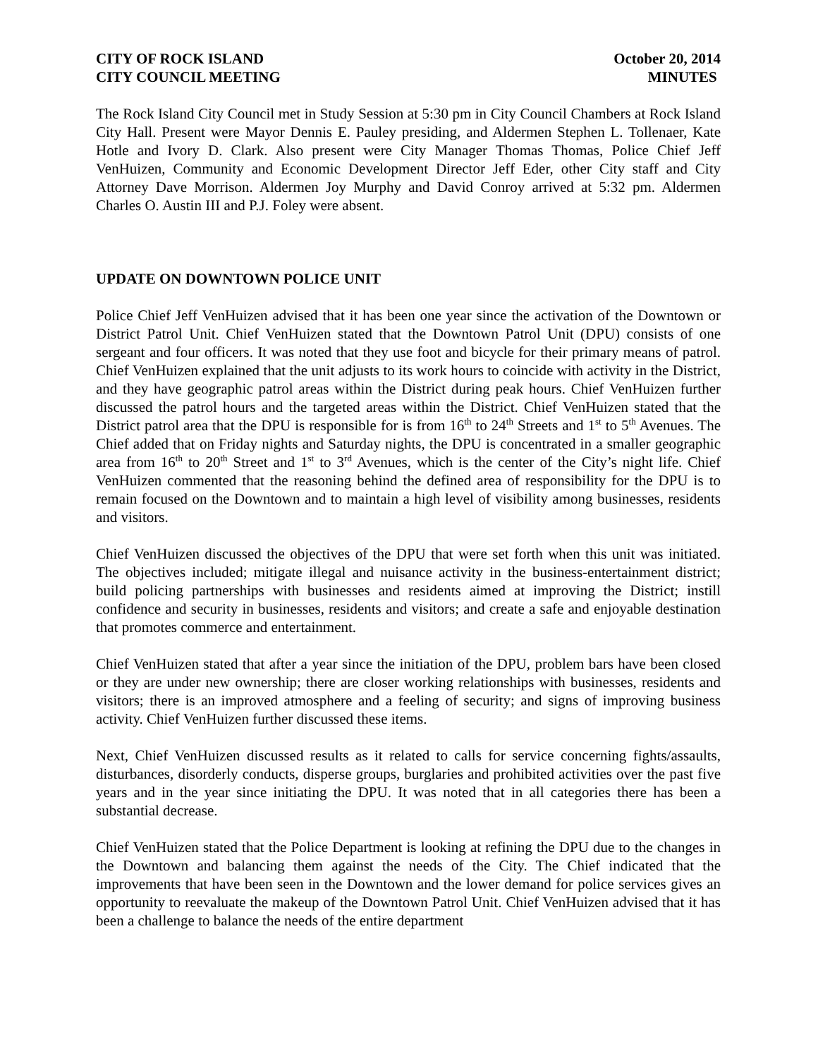CITY OF ROCK ISLAND October 20, 2014
CITY COUNCIL MEETING MINUTES
The Rock Island City Council met in Study Session at 5:30 pm in City Council Chambers at Rock Island City Hall. Present were Mayor Dennis E. Pauley presiding, and Aldermen Stephen L. Tollenaer, Kate Hotle and Ivory D. Clark. Also present were City Manager Thomas Thomas, Police Chief Jeff VenHuizen, Community and Economic Development Director Jeff Eder, other City staff and City Attorney Dave Morrison. Aldermen Joy Murphy and David Conroy arrived at 5:32 pm. Aldermen Charles O. Austin III and P.J. Foley were absent.
UPDATE ON DOWNTOWN POLICE UNIT
Police Chief Jeff VenHuizen advised that it has been one year since the activation of the Downtown or District Patrol Unit. Chief VenHuizen stated that the Downtown Patrol Unit (DPU) consists of one sergeant and four officers. It was noted that they use foot and bicycle for their primary means of patrol. Chief VenHuizen explained that the unit adjusts to its work hours to coincide with activity in the District, and they have geographic patrol areas within the District during peak hours. Chief VenHuizen further discussed the patrol hours and the targeted areas within the District. Chief VenHuizen stated that the District patrol area that the DPU is responsible for is from 16<sup>th</sup> to 24<sup>th</sup> Streets and 1<sup>st</sup> to 5<sup>th</sup> Avenues. The Chief added that on Friday nights and Saturday nights, the DPU is concentrated in a smaller geographic area from 16<sup>th</sup> to 20<sup>th</sup> Street and 1<sup>st</sup> to 3<sup>rd</sup> Avenues, which is the center of the City’s night life. Chief VenHuizen commented that the reasoning behind the defined area of responsibility for the DPU is to remain focused on the Downtown and to maintain a high level of visibility among businesses, residents and visitors.
Chief VenHuizen discussed the objectives of the DPU that were set forth when this unit was initiated. The objectives included; mitigate illegal and nuisance activity in the business-entertainment district; build policing partnerships with businesses and residents aimed at improving the District; instill confidence and security in businesses, residents and visitors; and create a safe and enjoyable destination that promotes commerce and entertainment.
Chief VenHuizen stated that after a year since the initiation of the DPU, problem bars have been closed or they are under new ownership; there are closer working relationships with businesses, residents and visitors; there is an improved atmosphere and a feeling of security; and signs of improving business activity. Chief VenHuizen further discussed these items.
Next, Chief VenHuizen discussed results as it related to calls for service concerning fights/assaults, disturbances, disorderly conducts, disperse groups, burglaries and prohibited activities over the past five years and in the year since initiating the DPU. It was noted that in all categories there has been a substantial decrease.
Chief VenHuizen stated that the Police Department is looking at refining the DPU due to the changes in the Downtown and balancing them against the needs of the City. The Chief indicated that the improvements that have been seen in the Downtown and the lower demand for police services gives an opportunity to reevaluate the makeup of the Downtown Patrol Unit. Chief VenHuizen advised that it has been a challenge to balance the needs of the entire department